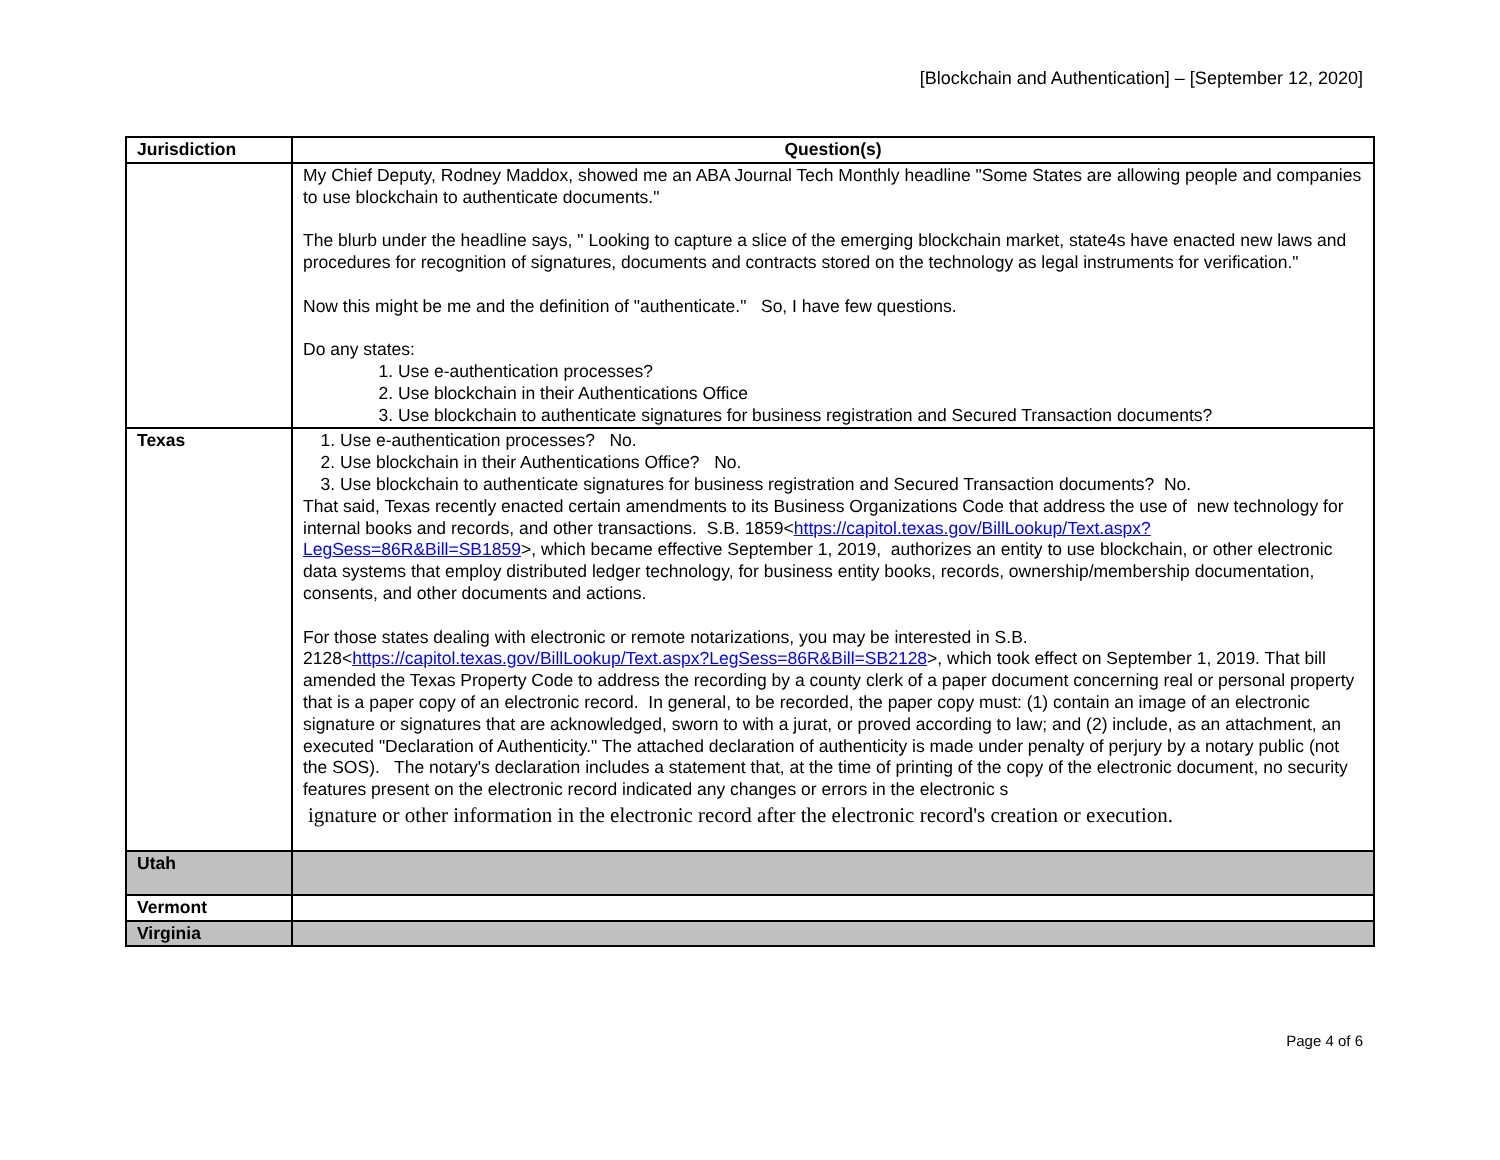[Blockchain and Authentication] – [September 12, 2020]
| Jurisdiction | Question(s) |
| --- | --- |
| | My Chief Deputy, Rodney Maddox, showed me an ABA Journal Tech Monthly headline "Some States are allowing people and companies to use blockchain to authenticate documents." The blurb under the headline says, " Looking to capture a slice of the emerging blockchain market, state4s have enacted new laws and procedures for recognition of signatures, documents and contracts stored on the technology as legal instruments for verification." Now this might be me and the definition of "authenticate." So, I have few questions. Do any states: 1. Use e-authentication processes? 2. Use blockchain in their Authentications Office 3. Use blockchain to authenticate signatures for business registration and Secured Transaction documents? |
| Texas | 1. Use e-authentication processes? No. 2. Use blockchain in their Authentications Office? No. 3. Use blockchain to authenticate signatures for business registration and Secured Transaction documents? No. That said, Texas recently enacted certain amendments to its Business Organizations Code that address the use of new technology for internal books and records, and other transactions. S.B. 1859< https://capitol.texas.gov/BillLookup/Text.aspx?LegSess=86R&Bill=SB1859 >, which became effective September 1, 2019, authorizes an entity to use blockchain, or other electronic data systems that employ distributed ledger technology, for business entity books, records, ownership/membership documentation, consents, and other documents and actions. For those states dealing with electronic or remote notarizations, you may be interested in S.B. 2128< https://capitol.texas.gov/BillLookup/Text.aspx?LegSess=86R&Bill=SB2128 >, which took effect on September 1, 2019. That bill amended the Texas Property Code to address the recording by a county clerk of a paper document concerning real or personal property that is a paper copy of an electronic record. In general, to be recorded, the paper copy must: (1) contain an image of an electronic signature or signatures that are acknowledged, sworn to with a jurat, or proved according to law; and (2) include, as an attachment, an executed "Declaration of Authenticity." The attached declaration of authenticity is made under penalty of perjury by a notary public (not the SOS). The notary's declaration includes a statement that, at the time of printing of the copy of the electronic document, no security features present on the electronic record indicated any changes or errors in the electronic s ignature or other information in the electronic record after the electronic record's creation or execution. |
| Utah | |
| Vermont | |
| Virginia | |
Page 4 of 6